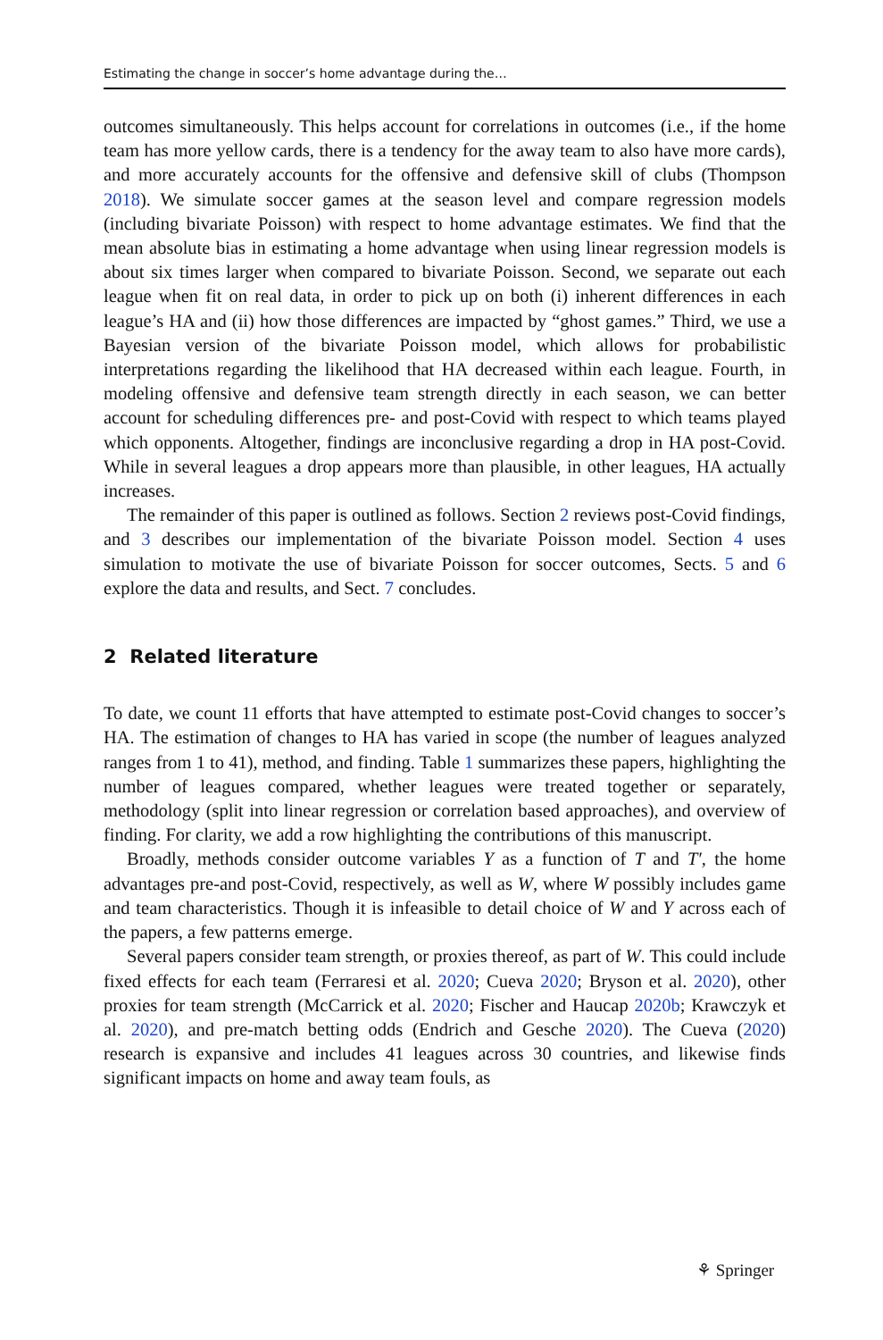Estimating the change in soccer’s home advantage during the…
outcomes simultaneously. This helps account for correlations in outcomes (i.e., if the home team has more yellow cards, there is a tendency for the away team to also have more cards), and more accurately accounts for the offensive and defensive skill of clubs (Thompson 2018). We simulate soccer games at the season level and compare regression models (including bivariate Poisson) with respect to home advantage estimates. We find that the mean absolute bias in estimating a home advantage when using linear regression models is about six times larger when compared to bivariate Poisson. Second, we separate out each league when fit on real data, in order to pick up on both (i) inherent differences in each league’s HA and (ii) how those differences are impacted by “ghost games.” Third, we use a Bayesian version of the bivariate Poisson model, which allows for probabilistic interpretations regarding the likelihood that HA decreased within each league. Fourth, in modeling offensive and defensive team strength directly in each season, we can better account for scheduling differences pre- and post-Covid with respect to which teams played which opponents. Altogether, findings are inconclusive regarding a drop in HA post-Covid. While in several leagues a drop appears more than plausible, in other leagues, HA actually increases.
The remainder of this paper is outlined as follows. Section 2 reviews post-Covid findings, and 3 describes our implementation of the bivariate Poisson model. Section 4 uses simulation to motivate the use of bivariate Poisson for soccer outcomes, Sects. 5 and 6 explore the data and results, and Sect. 7 concludes.
2 Related literature
To date, we count 11 efforts that have attempted to estimate post-Covid changes to soccer’s HA. The estimation of changes to HA has varied in scope (the number of leagues analyzed ranges from 1 to 41), method, and finding. Table 1 summarizes these papers, highlighting the number of leagues compared, whether leagues were treated together or separately, methodology (split into linear regression or correlation based approaches), and overview of finding. For clarity, we add a row highlighting the contributions of this manuscript.
Broadly, methods consider outcome variables Y as a function of T and T′, the home advantages pre-and post-Covid, respectively, as well as W, where W possibly includes game and team characteristics. Though it is infeasible to detail choice of W and Y across each of the papers, a few patterns emerge.
Several papers consider team strength, or proxies thereof, as part of W. This could include fixed effects for each team (Ferraresi et al. 2020; Cueva 2020; Bryson et al. 2020), other proxies for team strength (McCarrick et al. 2020; Fischer and Haucap 2020b; Krawczyk et al. 2020), and pre-match betting odds (Endrich and Gesche 2020). The Cueva (2020) research is expansive and includes 41 leagues across 30 countries, and likewise finds significant impacts on home and away team fouls, as
⚘ Springer